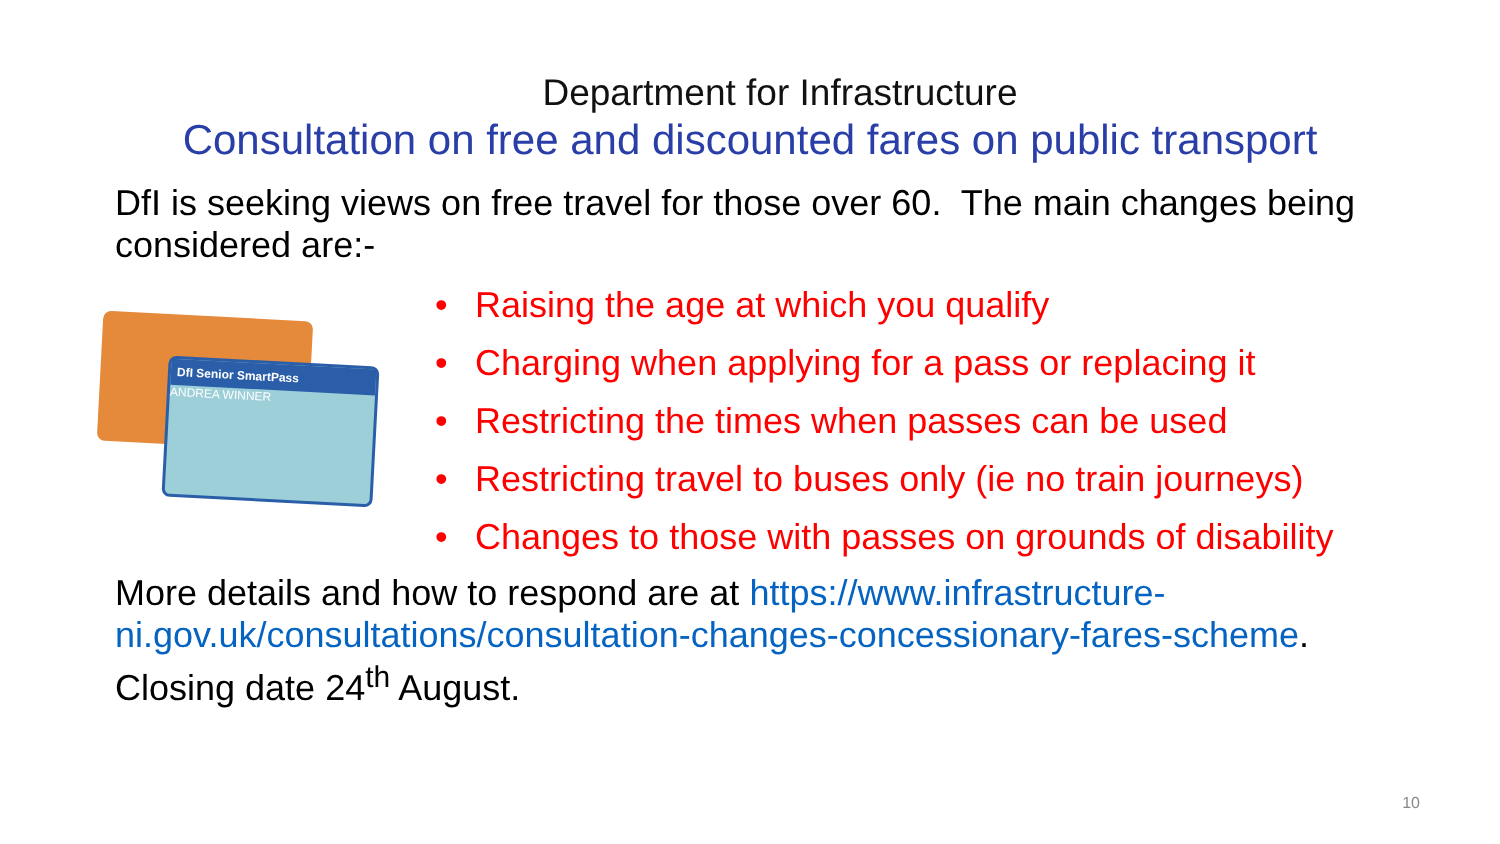Department for Infrastructure
Consultation on free and discounted fares on public transport
DfI is seeking views on free travel for those over 60. The main changes being considered are:-
DfI Senior SmartPass
ANDREA WINNER
• Raising the age at which you qualify
• Charging when applying for a pass or replacing it
• Restricting the times when passes can be used
• Restricting travel to buses only (ie no train journeys)
• Changes to those with passes on grounds of disability
More details and how to respond are at https://www.infrastructure-ni.gov.uk/consultations/consultation-changes-concessionary-fares-scheme. Closing date 24<sup>th</sup> August.
10